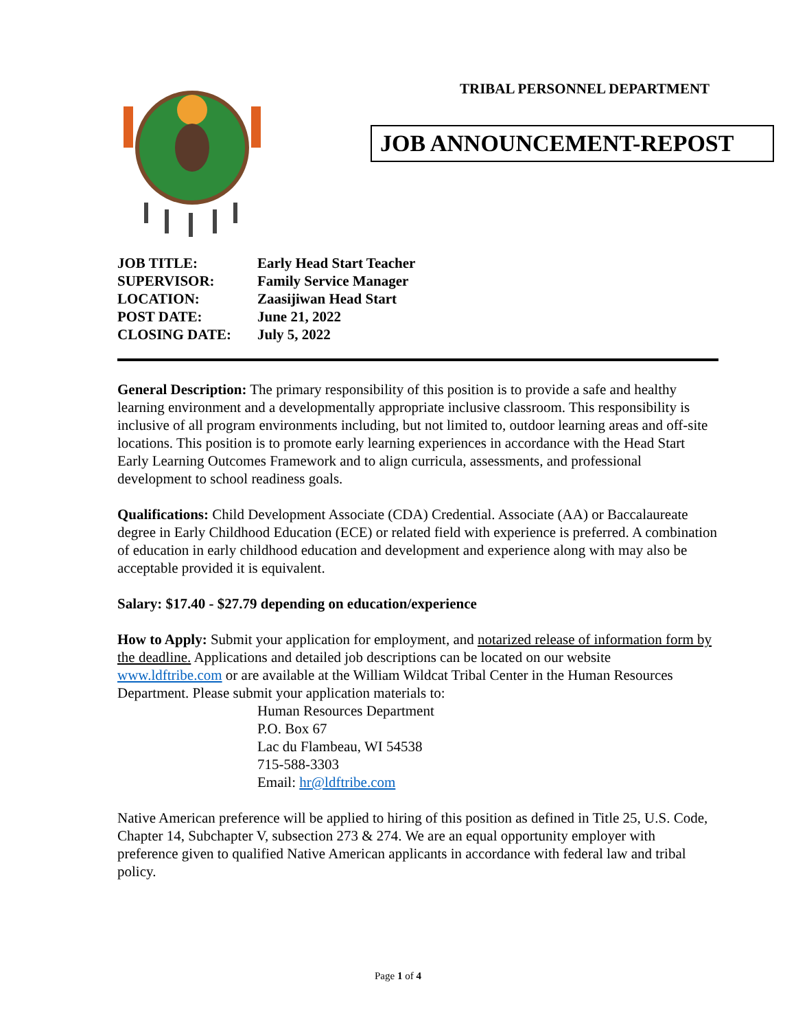TRIBAL PERSONNEL DEPARTMENT
JOB ANNOUNCEMENT-REPOST
| JOB TITLE: | Early Head Start Teacher |
| SUPERVISOR: | Family Service Manager |
| LOCATION: | Zaasijiwan Head Start |
| POST DATE: | June 21, 2022 |
| CLOSING DATE: | July 5, 2022 |
General Description: The primary responsibility of this position is to provide a safe and healthy learning environment and a developmentally appropriate inclusive classroom. This responsibility is inclusive of all program environments including, but not limited to, outdoor learning areas and off-site locations. This position is to promote early learning experiences in accordance with the Head Start Early Learning Outcomes Framework and to align curricula, assessments, and professional development to school readiness goals.
Qualifications: Child Development Associate (CDA) Credential. Associate (AA) or Baccalaureate degree in Early Childhood Education (ECE) or related field with experience is preferred. A combination of education in early childhood education and development and experience along with may also be acceptable provided it is equivalent.
Salary: $17.40 - $27.79 depending on education/experience
How to Apply: Submit your application for employment, and notarized release of information form by the deadline. Applications and detailed job descriptions can be located on our website www.ldftribe.com or are available at the William Wildcat Tribal Center in the Human Resources Department. Please submit your application materials to:
Human Resources Department
P.O. Box 67
Lac du Flambeau, WI 54538
715-588-3303
Email: hr@ldftribe.com
Native American preference will be applied to hiring of this position as defined in Title 25, U.S. Code, Chapter 14, Subchapter V, subsection 273 & 274. We are an equal opportunity employer with preference given to qualified Native American applicants in accordance with federal law and tribal policy.
Page 1 of 4